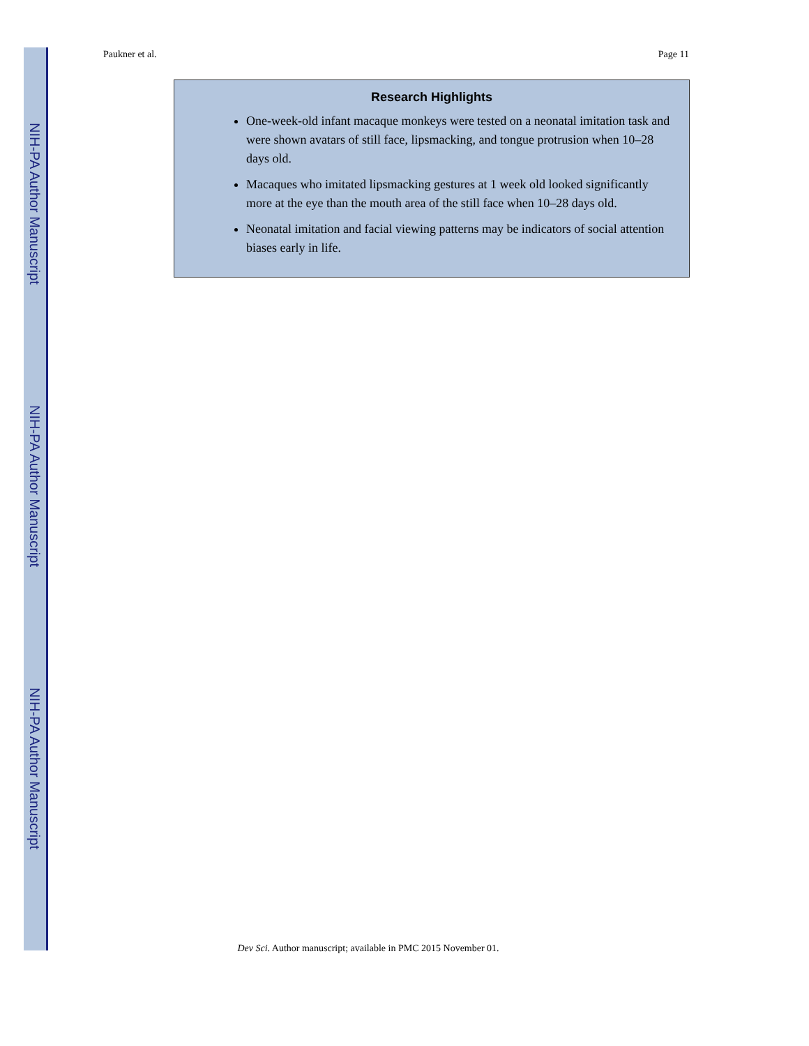NIH-PA Author Manuscript
NIH-PA Author Manuscript
NIH-PA Author Manuscript
Paukner et al. Page 11
Research Highlights
One-week-old infant macaque monkeys were tested on a neonatal imitation task and were shown avatars of still face, lipsmacking, and tongue protrusion when 10–28 days old.
Macaques who imitated lipsmacking gestures at 1 week old looked significantly more at the eye than the mouth area of the still face when 10–28 days old.
Neonatal imitation and facial viewing patterns may be indicators of social attention biases early in life.
Dev Sci. Author manuscript; available in PMC 2015 November 01.